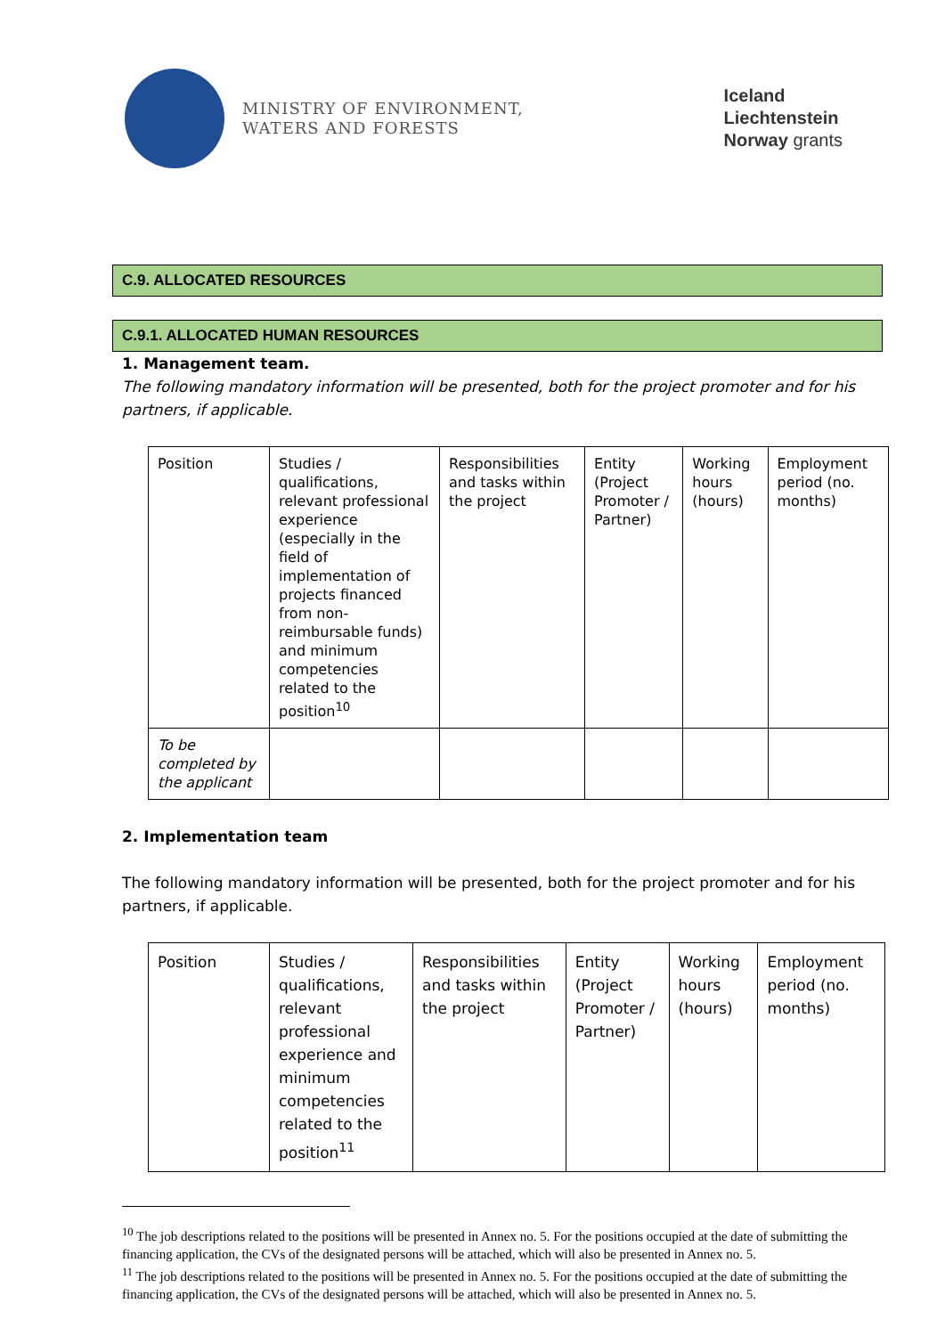MINISTRY OF ENVIRONMENT,
WATERS AND FORESTS
Iceland
Liechtenstein
Norway grants
C.9. ALLOCATED RESOURCES
C.9.1. ALLOCATED HUMAN RESOURCES
1. Management team.
The following mandatory information will be presented, both for the project promoter and for his partners, if applicable.
| Position | Studies / qualifications, relevant professional experience (especially in the field of implementation of projects financed from non-reimbursable funds) and minimum competencies related to the position<sup>10</sup> | Responsibilities and tasks within the project | Entity (Project Promoter / Partner) | Working hours (hours) | Employment period (no. months) |
| To be completed by the applicant | | | | | |
2. Implementation team
The following mandatory information will be presented, both for the project promoter and for his partners, if applicable.
| Position | Studies / qualifications, relevant professional experience and minimum competencies related to the position<sup>11</sup> | Responsibilities and tasks within the project | Entity (Project Promoter / Partner) | Working hours (hours) | Employment period (no. months) |
<sup>10</sup> The job descriptions related to the positions will be presented in Annex no. 5. For the positions occupied at the date of submitting the financing application, the CVs of the designated persons will be attached, which will also be presented in Annex no. 5.
<sup>11</sup> The job descriptions related to the positions will be presented in Annex no. 5. For the positions occupied at the date of submitting the financing application, the CVs of the designated persons will be attached, which will also be presented in Annex no. 5.